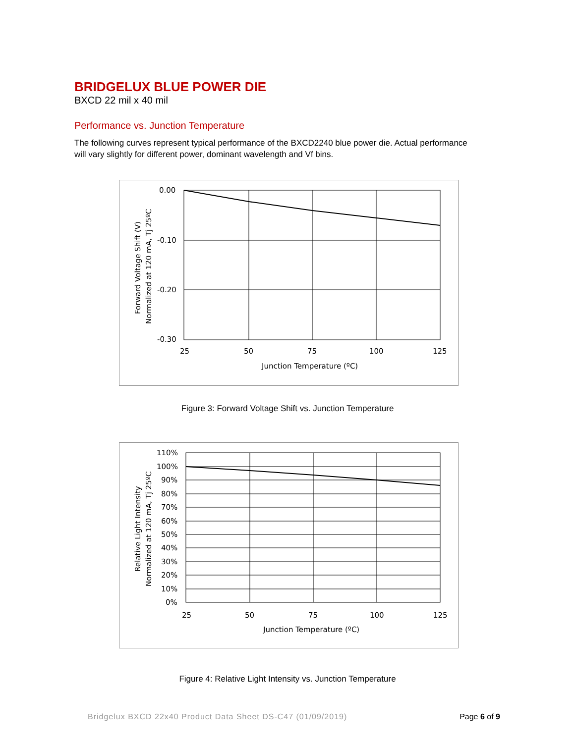BRIDGELUX BLUE POWER DIE
BXCD 22 mil x 40 mil
Performance vs. Junction Temperature
The following curves represent typical performance of the BXCD2240 blue power die. Actual performance will vary slightly for different power, dominant wavelength and Vf bins.
0.00
-0.10
-0.20
-0.30
25
50
75
100
125
Junction Temperature (ºC)
Forward Voltage Shift (V)
Normalized at 120 mA, Tj 25ºC
Figure 3: Forward Voltage Shift vs. Junction Temperature
110%
100%
90%
80%
70%
60%
50%
40%
30%
20%
10%
0%
25
50
75
100
125
Junction Temperature (ºC)
Relative Light Intensity
Normalized at 120 mA, Tj 25ºC
Figure 4: Relative Light Intensity vs. Junction Temperature
Bridgelux BXCD 22x40 Product Data Sheet DS-C47 (01/09/2019) Page 6 of 9